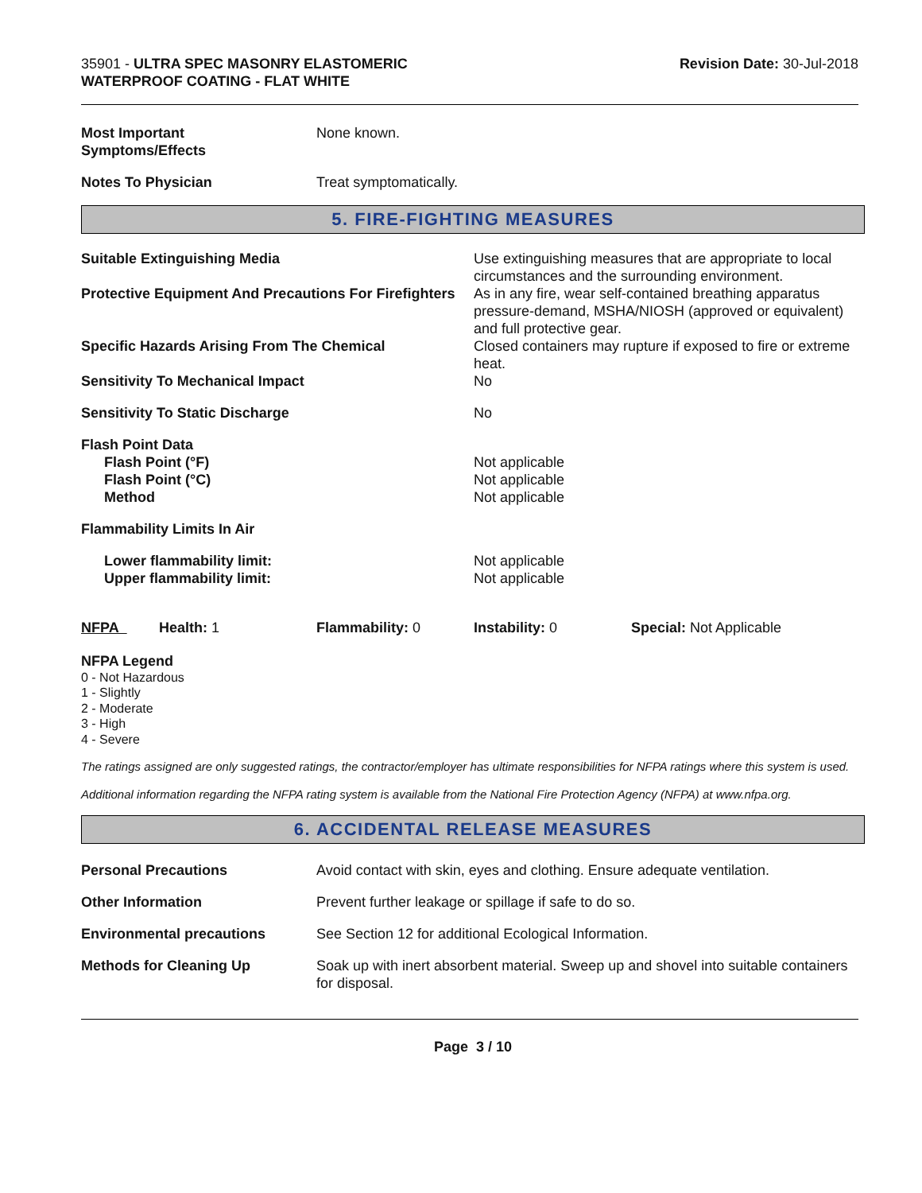35901 - ULTRA SPEC MASONRY ELASTOMERIC
WATERPROOF COATING - FLAT WHITE
Revision Date: 30-Jul-2018
| Most Important Symptoms/Effects | None known. |
| Notes To Physician | Treat symptomatically. |
5. FIRE-FIGHTING MEASURES
| Suitable Extinguishing Media | Use extinguishing measures that are appropriate to local circumstances and the surrounding environment. |
| Protective Equipment And Precautions For Firefighters | As in any fire, wear self-contained breathing apparatus pressure-demand, MSHA/NIOSH (approved or equivalent) and full protective gear. |
| Specific Hazards Arising From The Chemical | Closed containers may rupture if exposed to fire or extreme heat. |
| Sensitivity To Mechanical Impact | No |
| Sensitivity To Static Discharge | No |
| Flash Point Data Flash Point (°F) Flash Point (°C) Method | Not applicable Not applicable Not applicable |
| Flammability Limits In Air | |
| Lower flammability limit: Upper flammability limit: | Not applicable Not applicable |
| NFPA | Health: 1 | Flammability: 0 | Instability: 0 | Special: Not Applicable |
NFPA Legend
0 - Not Hazardous
1 - Slightly
2 - Moderate
3 - High
4 - Severe
The ratings assigned are only suggested ratings, the contractor/employer has ultimate responsibilities for NFPA ratings where this system is used.
Additional information regarding the NFPA rating system is available from the National Fire Protection Agency (NFPA) at www.nfpa.org.
6. ACCIDENTAL RELEASE MEASURES
| Personal Precautions | Avoid contact with skin, eyes and clothing. Ensure adequate ventilation. |
| Other Information | Prevent further leakage or spillage if safe to do so. |
| Environmental precautions | See Section 12 for additional Ecological Information. |
| Methods for Cleaning Up | Soak up with inert absorbent material. Sweep up and shovel into suitable containers for disposal. |
Page 3 / 10